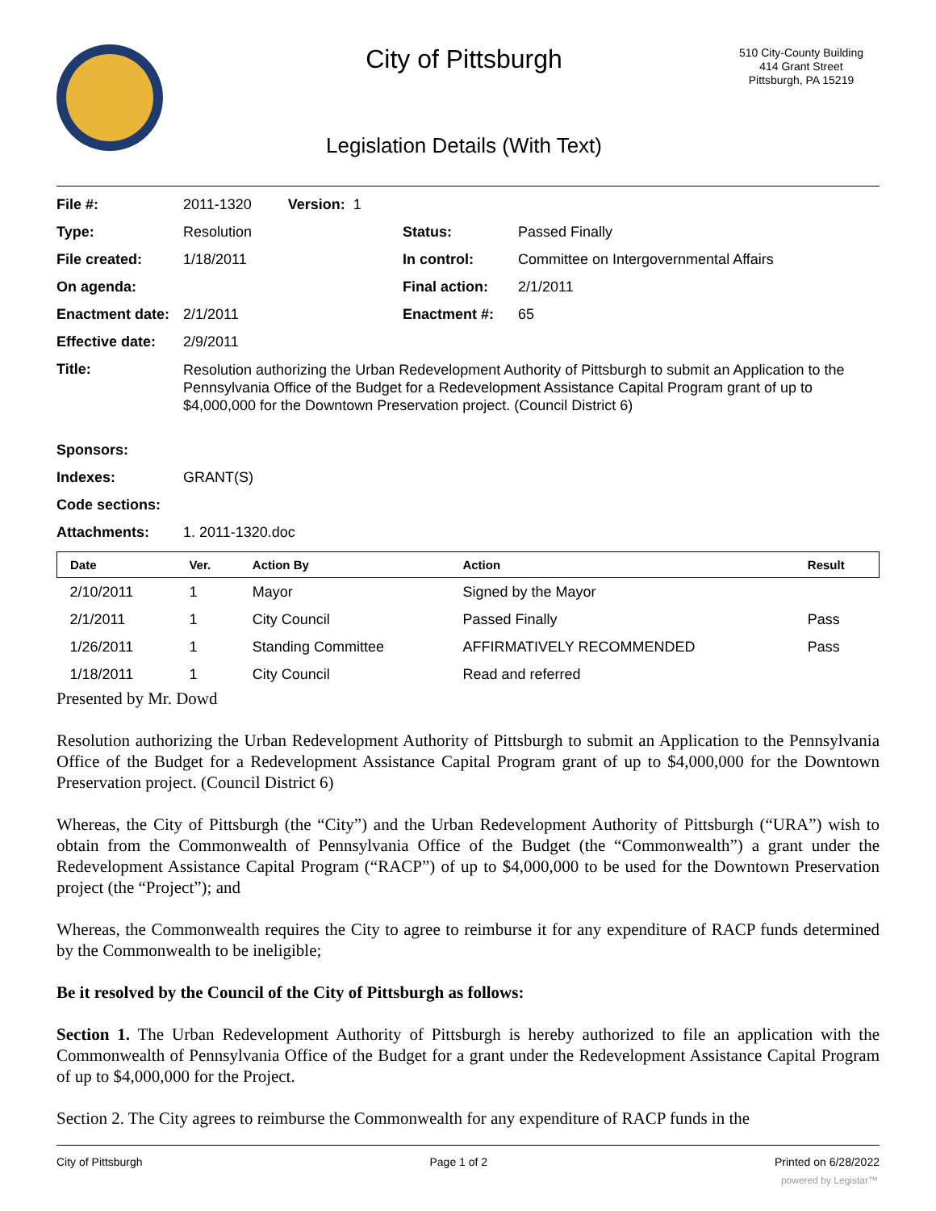City of Pittsburgh
510 City-County Building
414 Grant Street
Pittsburgh, PA 15219
Legislation Details (With Text)
| File #: | 2011-1320 Version: 1 | | |
| Type: | Resolution | Status: | Passed Finally |
| File created: | 1/18/2011 | In control: | Committee on Intergovernmental Affairs |
| On agenda: | | Final action: | 2/1/2011 |
| Enactment date: | 2/1/2011 | Enactment #: | 65 |
| Effective date: | 2/9/2011 | | |
| Title: | Resolution authorizing the Urban Redevelopment Authority of Pittsburgh to submit an Application to the Pennsylvania Office of the Budget for a Redevelopment Assistance Capital Program grant of up to $4,000,000 for the Downtown Preservation project. (Council District 6) | | |
| Sponsors: | | | |
| Indexes: | GRANT(S) | | |
| Code sections: | | | |
| Attachments: | 1. 2011-1320.doc | | |
| Date | Ver. | Action By | Action | Result |
| --- | --- | --- | --- | --- |
| 2/10/2011 | 1 | Mayor | Signed by the Mayor | |
| 2/1/2011 | 1 | City Council | Passed Finally | Pass |
| 1/26/2011 | 1 | Standing Committee | AFFIRMATIVELY RECOMMENDED | Pass |
| 1/18/2011 | 1 | City Council | Read and referred | |
Presented by Mr. Dowd
Resolution authorizing the Urban Redevelopment Authority of Pittsburgh to submit an Application to the Pennsylvania Office of the Budget for a Redevelopment Assistance Capital Program grant of up to $4,000,000 for the Downtown Preservation project. (Council District 6)
Whereas, the City of Pittsburgh (the “City”) and the Urban Redevelopment Authority of Pittsburgh (“URA”) wish to obtain from the Commonwealth of Pennsylvania Office of the Budget (the “Commonwealth”) a grant under the Redevelopment Assistance Capital Program (“RACP”) of up to $4,000,000 to be used for the Downtown Preservation project (the “Project”); and
Whereas, the Commonwealth requires the City to agree to reimburse it for any expenditure of RACP funds determined by the Commonwealth to be ineligible;
Be it resolved by the Council of the City of Pittsburgh as follows:
Section 1. The Urban Redevelopment Authority of Pittsburgh is hereby authorized to file an application with the Commonwealth of Pennsylvania Office of the Budget for a grant under the Redevelopment Assistance Capital Program of up to $4,000,000 for the Project.
Section 2. The City agrees to reimburse the Commonwealth for any expenditure of RACP funds in the
City of Pittsburgh Page 1 of 2 Printed on 6/28/2022
powered by Legistar™